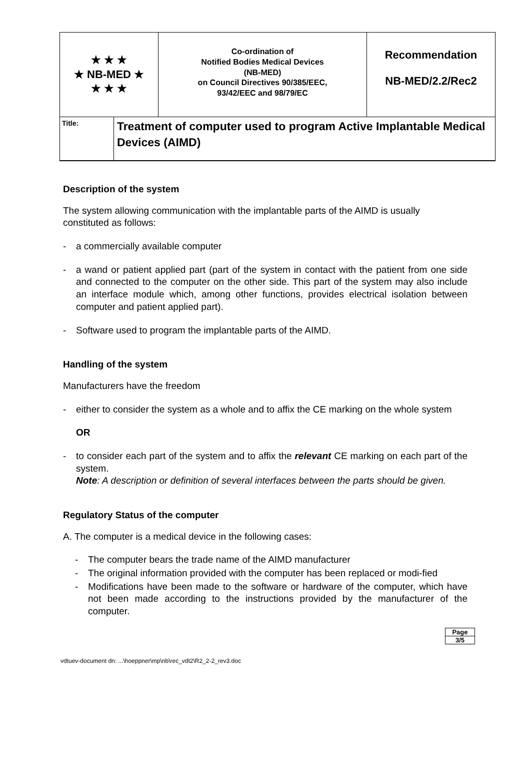★ ★ ★
★ NB-MED ★
★ ★ ★
Co-ordination of
Notified Bodies Medical Devices
(NB-MED)
on Council Directives 90/385/EEC,
93/42/EEC and 98/79/EC
Recommendation
NB-MED/2.2/Rec2
Title:
Treatment of computer used to program Active Implantable Medical Devices (AIMD)
Description of the system
The system allowing communication with the implantable parts of the AIMD is usually constituted as follows:
- a commercially available computer
- a wand or patient applied part (part of the system in contact with the patient from one side and connected to the computer on the other side. This part of the system may also include an interface module which, among other functions, provides electrical isolation between computer and patient applied part).
- Software used to program the implantable parts of the AIMD.
Handling of the system
Manufacturers have the freedom
- either to consider the system as a whole and to affix the CE marking on the whole system
OR
- to consider each part of the system and to affix the relevant CE marking on each part of the system.
Note: A description or definition of several interfaces between the parts should be given.
Regulatory Status of the computer
A. The computer is a medical device in the following cases:
- The computer bears the trade name of the AIMD manufacturer
- The original information provided with the computer has been replaced or modi-fied
- Modifications have been made to the software or hardware of the computer, which have not been made according to the instructions provided by the manufacturer of the computer.
Page
3/5
vdtuev-document dn: ...\hoeppner\mp\nb\rec_vdt2\R2_2-2_rev3.doc